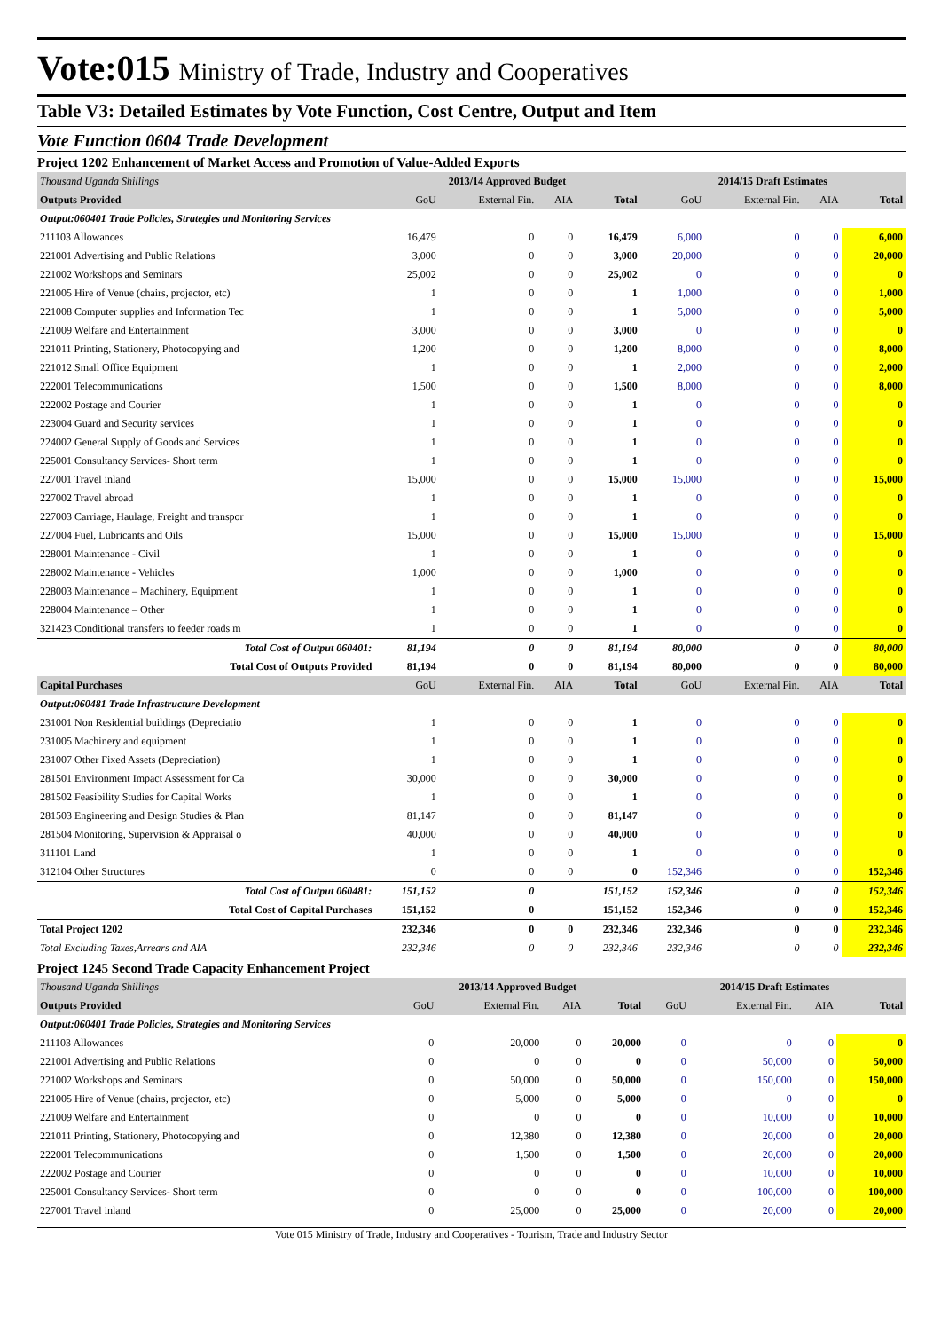Vote:015 Ministry of Trade, Industry and Cooperatives
Table V3: Detailed Estimates by Vote Function, Cost Centre, Output and Item
Vote Function 0604 Trade Development
Project 1202 Enhancement of Market Access and Promotion of Value-Added Exports
| Thousand Uganda Shillings | 2013/14 Approved Budget | | | | 2014/15 Draft Estimates | | | |
| Outputs Provided | GoU | External Fin. | AIA | Total | GoU | External Fin. | AIA | Total |
| Output:060401 Trade Policies, Strategies and Monitoring Services | | | | | | | | |
| 211103 Allowances | 16,479 | 0 | 0 | 16,479 | 6,000 | 0 | 0 | 6,000 |
| 221001 Advertising and Public Relations | 3,000 | 0 | 0 | 3,000 | 20,000 | 0 | 0 | 20,000 |
| 221002 Workshops and Seminars | 25,002 | 0 | 0 | 25,002 | 0 | 0 | 0 | 0 |
| 221005 Hire of Venue (chairs, projector, etc) | 1 | 0 | 0 | 1 | 1,000 | 0 | 0 | 1,000 |
| 221008 Computer supplies and Information Tec | 1 | 0 | 0 | 1 | 5,000 | 0 | 0 | 5,000 |
| 221009 Welfare and Entertainment | 3,000 | 0 | 0 | 3,000 | 0 | 0 | 0 | 0 |
| 221011 Printing, Stationery, Photocopying and | 1,200 | 0 | 0 | 1,200 | 8,000 | 0 | 0 | 8,000 |
| 221012 Small Office Equipment | 1 | 0 | 0 | 1 | 2,000 | 0 | 0 | 2,000 |
| 222001 Telecommunications | 1,500 | 0 | 0 | 1,500 | 8,000 | 0 | 0 | 8,000 |
| 222002 Postage and Courier | 1 | 0 | 0 | 1 | 0 | 0 | 0 | 0 |
| 223004 Guard and Security services | 1 | 0 | 0 | 1 | 0 | 0 | 0 | 0 |
| 224002 General Supply of Goods and Services | 1 | 0 | 0 | 1 | 0 | 0 | 0 | 0 |
| 225001 Consultancy Services- Short term | 1 | 0 | 0 | 1 | 0 | 0 | 0 | 0 |
| 227001 Travel inland | 15,000 | 0 | 0 | 15,000 | 15,000 | 0 | 0 | 15,000 |
| 227002 Travel abroad | 1 | 0 | 0 | 1 | 0 | 0 | 0 | 0 |
| 227003 Carriage, Haulage, Freight and transpor | 1 | 0 | 0 | 1 | 0 | 0 | 0 | 0 |
| 227004 Fuel, Lubricants and Oils | 15,000 | 0 | 0 | 15,000 | 15,000 | 0 | 0 | 15,000 |
| 228001 Maintenance - Civil | 1 | 0 | 0 | 1 | 0 | 0 | 0 | 0 |
| 228002 Maintenance - Vehicles | 1,000 | 0 | 0 | 1,000 | 0 | 0 | 0 | 0 |
| 228003 Maintenance – Machinery, Equipment | 1 | 0 | 0 | 1 | 0 | 0 | 0 | 0 |
| 228004 Maintenance – Other | 1 | 0 | 0 | 1 | 0 | 0 | 0 | 0 |
| 321423 Conditional transfers to feeder roads m | 1 | 0 | 0 | 1 | 0 | 0 | 0 | 0 |
| Total Cost of Output 060401: | 81,194 | 0 | 0 | 81,194 | 80,000 | 0 | 0 | 80,000 |
| Total Cost of Outputs Provided | 81,194 | 0 | 0 | 81,194 | 80,000 | 0 | 0 | 80,000 |
| Capital Purchases | GoU | External Fin. | AIA | Total | GoU | External Fin. | AIA | Total |
| Output:060481 Trade Infrastructure Development | | | | | | | | |
| 231001 Non Residential buildings (Depreciatio | 1 | 0 | 0 | 1 | 0 | 0 | 0 | 0 |
| 231005 Machinery and equipment | 1 | 0 | 0 | 1 | 0 | 0 | 0 | 0 |
| 231007 Other Fixed Assets (Depreciation) | 1 | 0 | 0 | 1 | 0 | 0 | 0 | 0 |
| 281501 Environment Impact Assessment for Ca | 30,000 | 0 | 0 | 30,000 | 0 | 0 | 0 | 0 |
| 281502 Feasibility Studies for Capital Works | 1 | 0 | 0 | 1 | 0 | 0 | 0 | 0 |
| 281503 Engineering and Design Studies & Plan | 81,147 | 0 | 0 | 81,147 | 0 | 0 | 0 | 0 |
| 281504 Monitoring, Supervision & Appraisal o | 40,000 | 0 | 0 | 40,000 | 0 | 0 | 0 | 0 |
| 311101 Land | 1 | 0 | 0 | 1 | 0 | 0 | 0 | 0 |
| 312104 Other Structures | 0 | 0 | 0 | 0 | 152,346 | 0 | 0 | 152,346 |
| Total Cost of Output 060481: | 151,152 | 0 | | 151,152 | 152,346 | 0 | 0 | 152,346 |
| Total Cost of Capital Purchases | 151,152 | 0 | | 151,152 | 152,346 | 0 | 0 | 152,346 |
| Total Project 1202 | 232,346 | 0 | 0 | 232,346 | 232,346 | 0 | 0 | 232,346 |
| Total Excluding Taxes,Arrears and AIA | 232,346 | 0 | 0 | 232,346 | 232,346 | 0 | 0 | 232,346 |
Project 1245 Second Trade Capacity Enhancement Project
| Thousand Uganda Shillings | 2013/14 Approved Budget | | | | 2014/15 Draft Estimates | | | |
| Outputs Provided | GoU | External Fin. | AIA | Total | GoU | External Fin. | AIA | Total |
| Output:060401 Trade Policies, Strategies and Monitoring Services | | | | | | | | |
| 211103 Allowances | 0 | 20,000 | 0 | 20,000 | 0 | 0 | 0 | 0 |
| 221001 Advertising and Public Relations | 0 | 0 | 0 | 0 | 0 | 50,000 | 0 | 50,000 |
| 221002 Workshops and Seminars | 0 | 50,000 | 0 | 50,000 | 0 | 150,000 | 0 | 150,000 |
| 221005 Hire of Venue (chairs, projector, etc) | 0 | 5,000 | 0 | 5,000 | 0 | 0 | 0 | 0 |
| 221009 Welfare and Entertainment | 0 | 0 | 0 | 0 | 0 | 10,000 | 0 | 10,000 |
| 221011 Printing, Stationery, Photocopying and | 0 | 12,380 | 0 | 12,380 | 0 | 20,000 | 0 | 20,000 |
| 222001 Telecommunications | 0 | 1,500 | 0 | 1,500 | 0 | 20,000 | 0 | 20,000 |
| 222002 Postage and Courier | 0 | 0 | 0 | 0 | 0 | 10,000 | 0 | 10,000 |
| 225001 Consultancy Services- Short term | 0 | 0 | 0 | 0 | 0 | 100,000 | 0 | 100,000 |
| 227001 Travel inland | 0 | 25,000 | 0 | 25,000 | 0 | 20,000 | 0 | 20,000 |
Vote 015 Ministry of Trade, Industry and Cooperatives - Tourism, Trade and Industry Sector